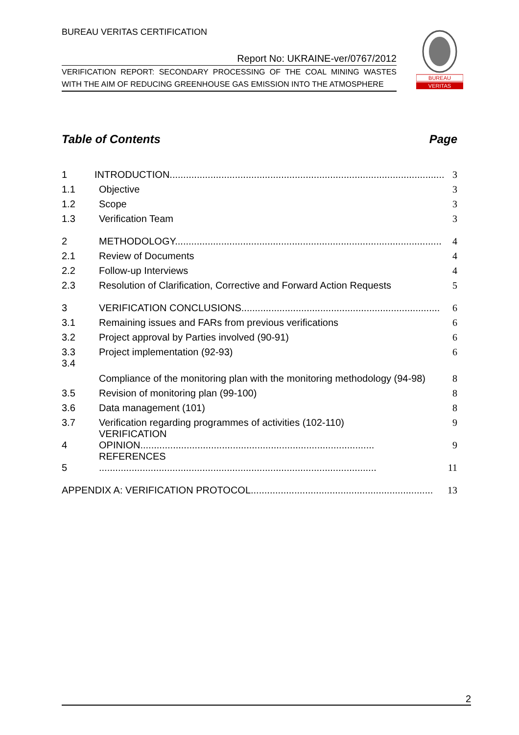BUREAU VERITAS CERTIFICATION
Report No: UKRAINE-ver/0767/2012
VERIFICATION REPORT: SECONDARY PROCESSING OF THE COAL MINING WASTES WITH THE AIM OF REDUCING GREENHOUSE GAS EMISSION INTO THE ATMOSPHERE
BUREAU
VERITAS
Table of Contents Page
1 INTRODUCTION..................................................................................................... 3
1.1 Objective 3
1.2 Scope 3
1.3 Verification Team 3
2 METHODOLOGY.................................................................................................. 4
2.1 Review of Documents 4
2.2 Follow-up Interviews 4
2.3 Resolution of Clarification, Corrective and Forward Action Requests 5
3 VERIFICATION CONCLUSIONS......................................................................... 6
3.1 Remaining issues and FARs from previous verifications 6
3.2 Project approval by Parties involved (90-91) 6
3.3 Project implementation (92-93) 6
3.4 Compliance of the monitoring plan with the monitoring methodology (94-98) 8
3.5 Revision of monitoring plan (99-100) 8
3.6 Data management (101) 8
3.7 Verification regarding programmes of activities (102-110) 9
4 VERIFICATION OPINION...................................................................................... 9
5 REFERENCES ...................................................................................................... 11
APPENDIX A: VERIFICATION PROTOCOL................................................................... 13
2